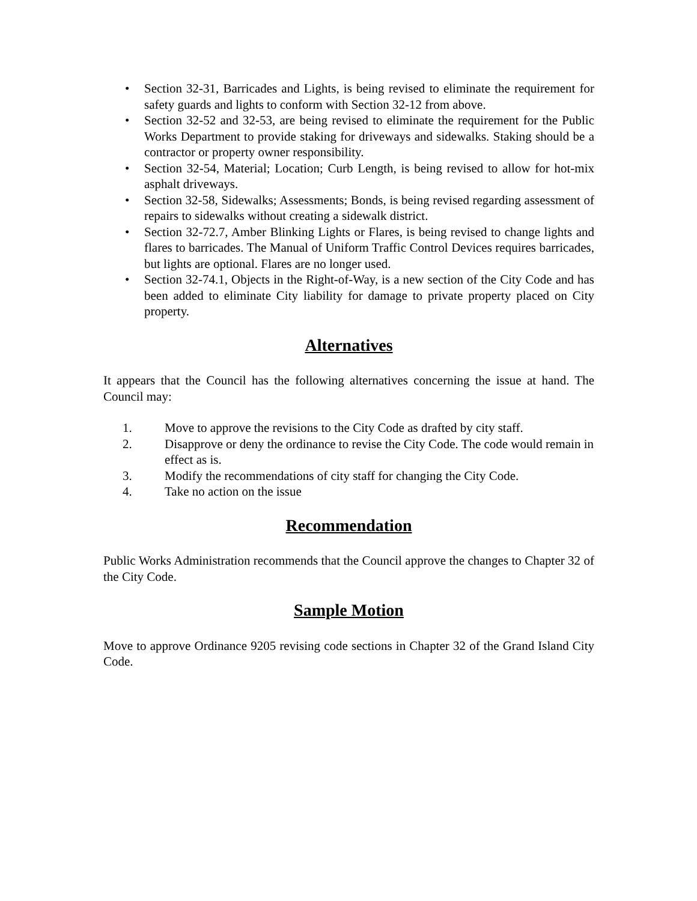• Section 32-31, Barricades and Lights, is being revised to eliminate the requirement for safety guards and lights to conform with Section 32-12 from above.
• Section 32-52 and 32-53, are being revised to eliminate the requirement for the Public Works Department to provide staking for driveways and sidewalks. Staking should be a contractor or property owner responsibility.
• Section 32-54, Material; Location; Curb Length, is being revised to allow for hot-mix asphalt driveways.
• Section 32-58, Sidewalks; Assessments; Bonds, is being revised regarding assessment of repairs to sidewalks without creating a sidewalk district.
• Section 32-72.7, Amber Blinking Lights or Flares, is being revised to change lights and flares to barricades. The Manual of Uniform Traffic Control Devices requires barricades, but lights are optional. Flares are no longer used.
• Section 32-74.1, Objects in the Right-of-Way, is a new section of the City Code and has been added to eliminate City liability for damage to private property placed on City property.
Alternatives
It appears that the Council has the following alternatives concerning the issue at hand. The Council may:
1. Move to approve the revisions to the City Code as drafted by city staff.
2. Disapprove or deny the ordinance to revise the City Code. The code would remain in effect as is.
3. Modify the recommendations of city staff for changing the City Code.
4. Take no action on the issue
Recommendation
Public Works Administration recommends that the Council approve the changes to Chapter 32 of the City Code.
Sample Motion
Move to approve Ordinance 9205 revising code sections in Chapter 32 of the Grand Island City Code.